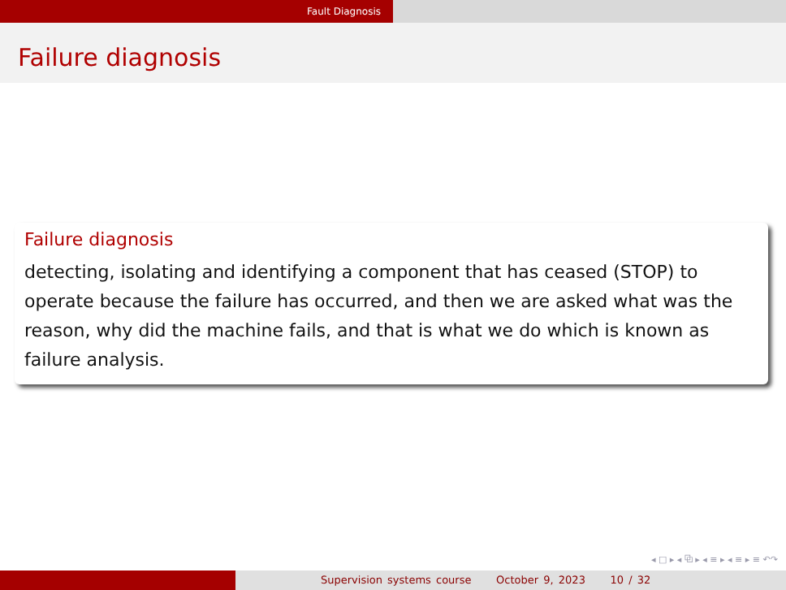Fault Diagnosis
Failure diagnosis
Failure diagnosis
detecting, isolating and identifying a component that has ceased (STOP) to operate because the failure has occurred, and then we are asked what was the reason, why did the machine fails, and that is what we do which is known as failure analysis.
◂ □ ▸ ◂ ⧉ ▸ ◂ ≡ ▸ ◂ ≡ ▸ ≡ ↶↷
Supervision systems course October 9, 2023 10 / 32